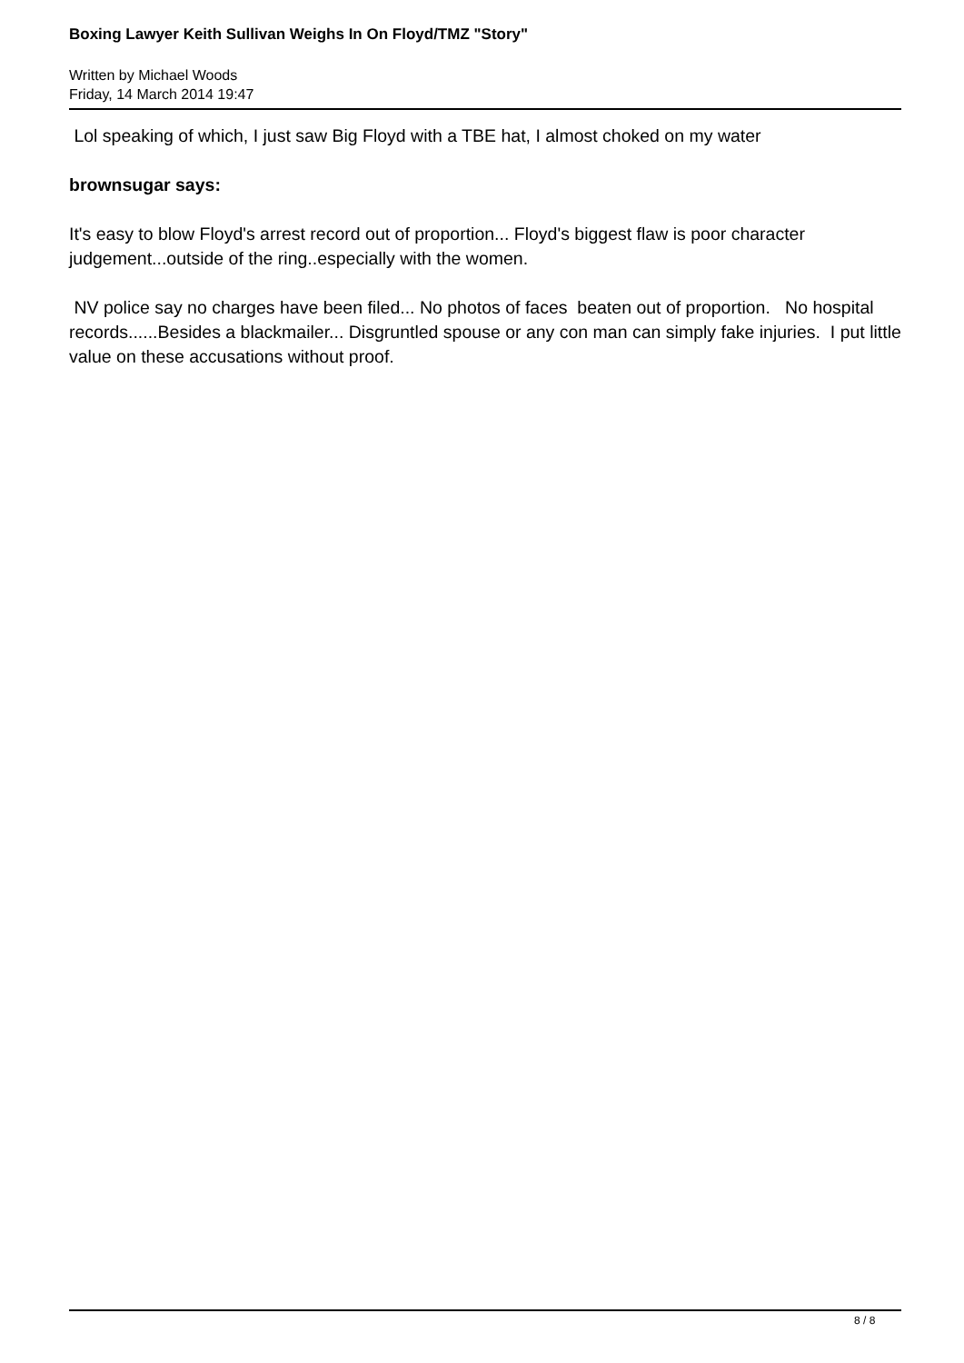Boxing Lawyer Keith Sullivan Weighs In On Floyd/TMZ "Story"
Written by Michael Woods
Friday, 14 March 2014 19:47
Lol speaking of which, I just saw Big Floyd with a TBE hat, I almost choked on my water
brownsugar says:
It's easy to blow Floyd's arrest record out of proportion... Floyd's biggest flaw is poor character judgement...outside of the ring..especially with the women.
NV police say no charges have been filed... No photos of faces beaten out of proportion. No hospital records......Besides a blackmailer... Disgruntled spouse or any con man can simply fake injuries. I put little value on these accusations without proof.
8 / 8